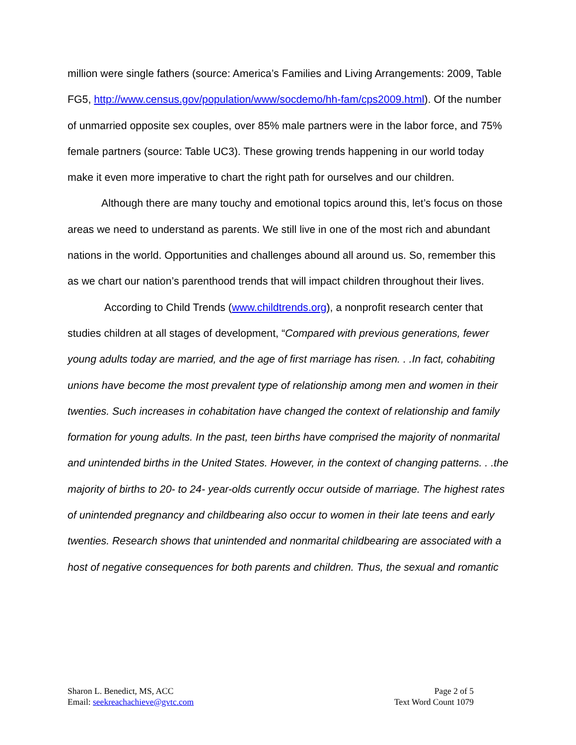million were single fathers (source: America’s Families and Living Arrangements: 2009, Table FG5, http://www.census.gov/population/www/socdemo/hh-fam/cps2009.html). Of the number of unmarried opposite sex couples, over 85% male partners were in the labor force, and 75% female partners (source: Table UC3). These growing trends happening in our world today make it even more imperative to chart the right path for ourselves and our children.
Although there are many touchy and emotional topics around this, let’s focus on those areas we need to understand as parents. We still live in one of the most rich and abundant nations in the world. Opportunities and challenges abound all around us. So, remember this as we chart our nation’s parenthood trends that will impact children throughout their lives.
According to Child Trends (www.childtrends.org), a nonprofit research center that studies children at all stages of development, “Compared with previous generations, fewer young adults today are married, and the age of first marriage has risen. . .In fact, cohabiting unions have become the most prevalent type of relationship among men and women in their twenties. Such increases in cohabitation have changed the context of relationship and family formation for young adults. In the past, teen births have comprised the majority of nonmarital and unintended births in the United States. However, in the context of changing patterns. . .the majority of births to 20- to 24- year-olds currently occur outside of marriage. The highest rates of unintended pregnancy and childbearing also occur to women in their late teens and early twenties. Research shows that unintended and nonmarital childbearing are associated with a host of negative consequences for both parents and children. Thus, the sexual and romantic
Sharon L. Benedict, MS, ACC
Email: seekreachachieve@gvtc.com
Page 2 of 5
Text Word Count 1079